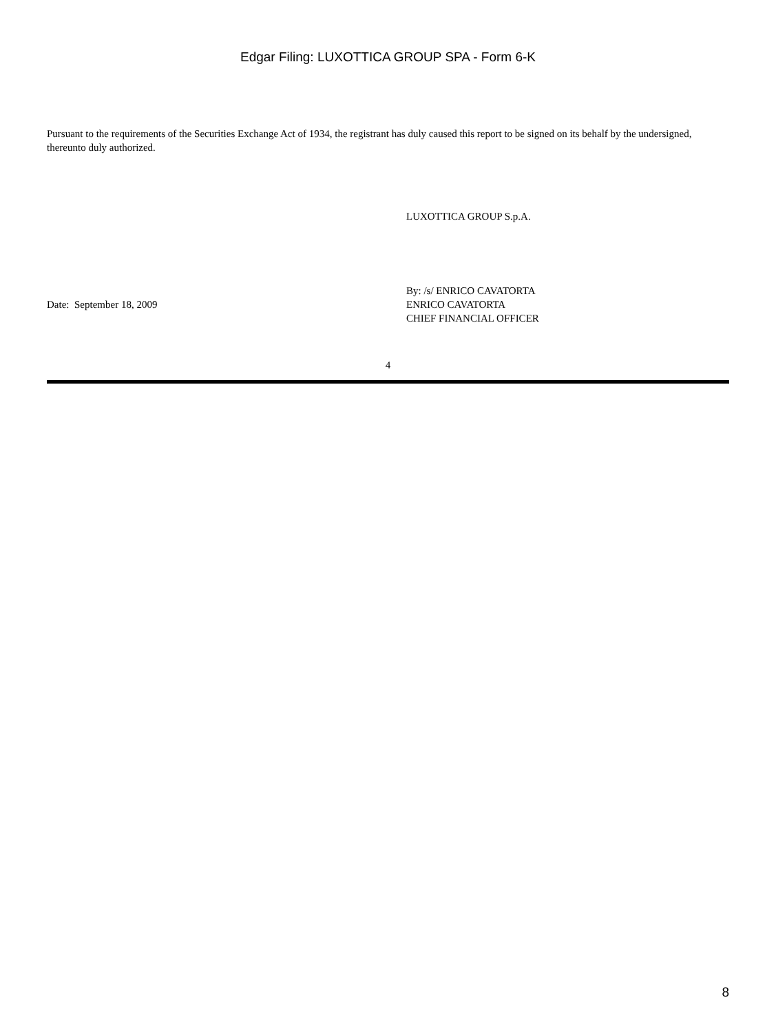Edgar Filing: LUXOTTICA GROUP SPA - Form 6-K
Pursuant to the requirements of the Securities Exchange Act of 1934, the registrant has duly caused this report to be signed on its behalf by the undersigned, thereunto duly authorized.
LUXOTTICA GROUP S.p.A.
Date: September 18, 2009
By: /s/ ENRICO CAVATORTA
ENRICO CAVATORTA
CHIEF FINANCIAL OFFICER
4
8